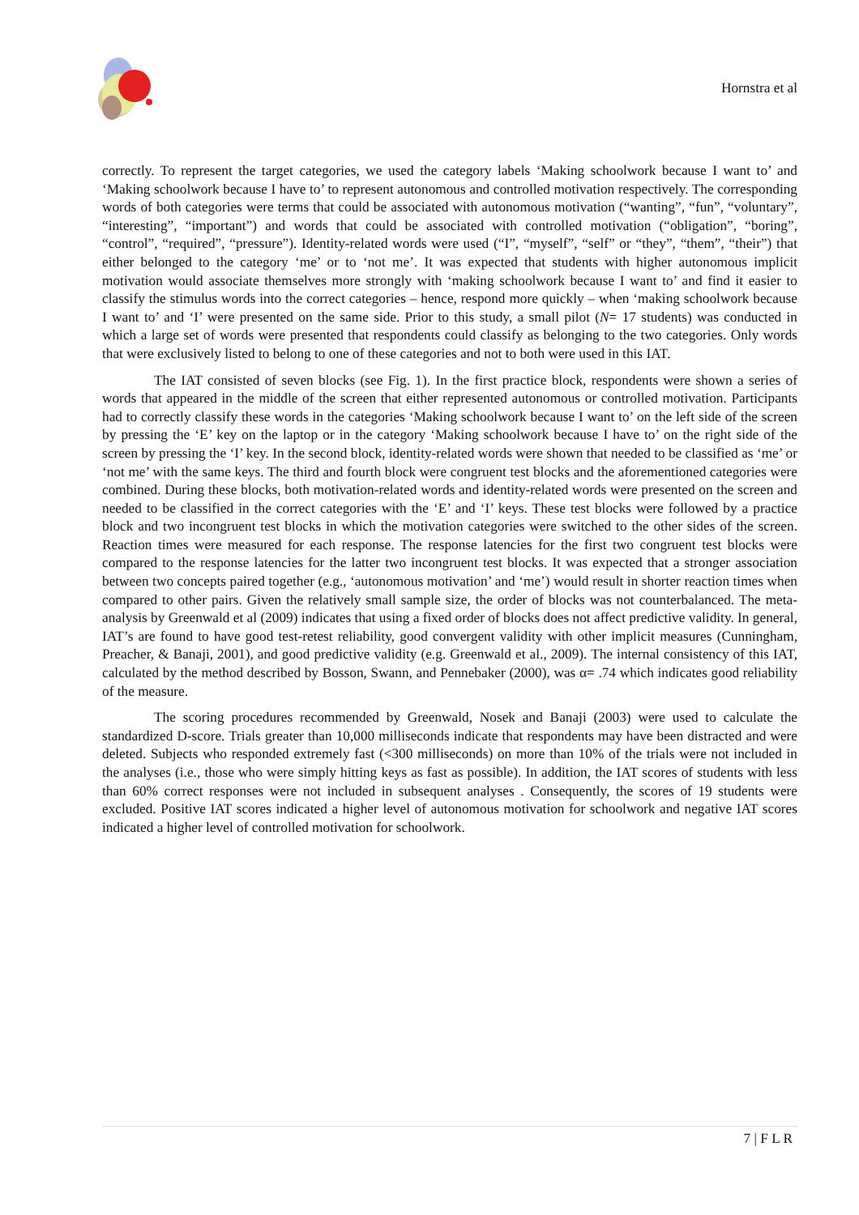Hornstra et al
correctly. To represent the target categories, we used the category labels ‘Making schoolwork because I want to’ and ‘Making schoolwork because I have to’ to represent autonomous and controlled motivation respectively. The corresponding words of both categories were terms that could be associated with autonomous motivation (“wanting”, “fun”, “voluntary”, “interesting”, “important”) and words that could be associated with controlled motivation (“obligation”, “boring”, “control”, “required”, “pressure”). Identity-related words were used (“I”, “myself”, “self” or “they”, “them”, “their”) that either belonged to the category ‘me’ or to ‘not me’. It was expected that students with higher autonomous implicit motivation would associate themselves more strongly with ‘making schoolwork because I want to’ and find it easier to classify the stimulus words into the correct categories – hence, respond more quickly – when ‘making schoolwork because I want to’ and ‘I’ were presented on the same side. Prior to this study, a small pilot (N= 17 students) was conducted in which a large set of words were presented that respondents could classify as belonging to the two categories. Only words that were exclusively listed to belong to one of these categories and not to both were used in this IAT.
The IAT consisted of seven blocks (see Fig. 1). In the first practice block, respondents were shown a series of words that appeared in the middle of the screen that either represented autonomous or controlled motivation. Participants had to correctly classify these words in the categories ‘Making schoolwork because I want to’ on the left side of the screen by pressing the ‘E’ key on the laptop or in the category ‘Making schoolwork because I have to’ on the right side of the screen by pressing the ‘I’ key. In the second block, identity-related words were shown that needed to be classified as ‘me’ or ‘not me’ with the same keys. The third and fourth block were congruent test blocks and the aforementioned categories were combined. During these blocks, both motivation-related words and identity-related words were presented on the screen and needed to be classified in the correct categories with the ‘E’ and ‘I’ keys. These test blocks were followed by a practice block and two incongruent test blocks in which the motivation categories were switched to the other sides of the screen. Reaction times were measured for each response. The response latencies for the first two congruent test blocks were compared to the response latencies for the latter two incongruent test blocks. It was expected that a stronger association between two concepts paired together (e.g., ‘autonomous motivation’ and ‘me’) would result in shorter reaction times when compared to other pairs. Given the relatively small sample size, the order of blocks was not counterbalanced. The meta-analysis by Greenwald et al (2009) indicates that using a fixed order of blocks does not affect predictive validity. In general, IAT’s are found to have good test-retest reliability, good convergent validity with other implicit measures (Cunningham, Preacher, & Banaji, 2001), and good predictive validity (e.g. Greenwald et al., 2009). The internal consistency of this IAT, calculated by the method described by Bosson, Swann, and Pennebaker (2000), was α= .74 which indicates good reliability of the measure.
The scoring procedures recommended by Greenwald, Nosek and Banaji (2003) were used to calculate the standardized D-score. Trials greater than 10,000 milliseconds indicate that respondents may have been distracted and were deleted. Subjects who responded extremely fast (<300 milliseconds) on more than 10% of the trials were not included in the analyses (i.e., those who were simply hitting keys as fast as possible). In addition, the IAT scores of students with less than 60% correct responses were not included in subsequent analyses . Consequently, the scores of 19 students were excluded. Positive IAT scores indicated a higher level of autonomous motivation for schoolwork and negative IAT scores indicated a higher level of controlled motivation for schoolwork.
7 | F L R